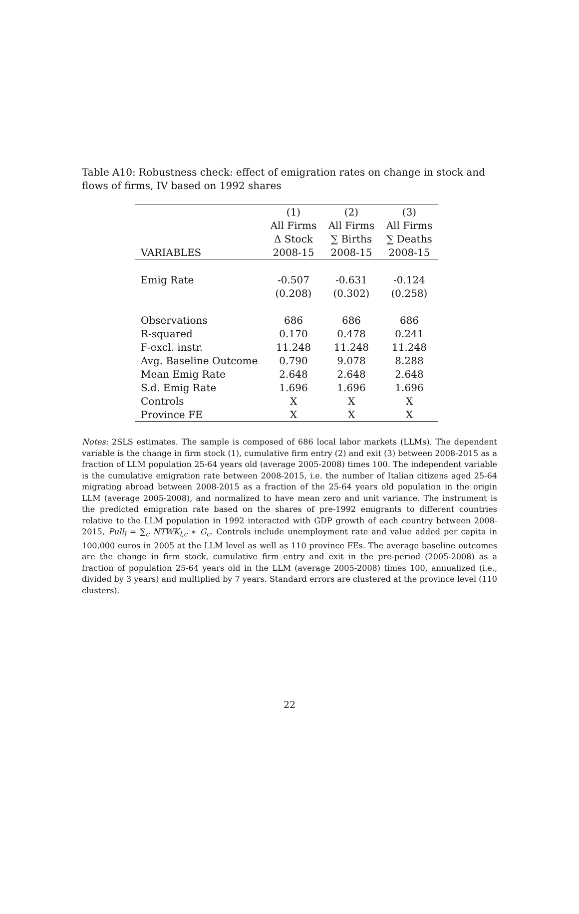Table A10: Robustness check: effect of emigration rates on change in stock and flows of firms, IV based on 1992 shares
| | (1) | (2) | (3) |
| --- | --- | --- | --- |
| | All Firms | All Firms | All Firms |
| | Δ Stock | ∑ Births | ∑ Deaths |
| VARIABLES | 2008-15 | 2008-15 | 2008-15 |
| Emig Rate | -0.507 | -0.631 | -0.124 |
| | (0.208) | (0.302) | (0.258) |
| Observations | 686 | 686 | 686 |
| R-squared | 0.170 | 0.478 | 0.241 |
| F-excl. instr. | 11.248 | 11.248 | 11.248 |
| Avg. Baseline Outcome | 0.790 | 9.078 | 8.288 |
| Mean Emig Rate | 2.648 | 2.648 | 2.648 |
| S.d. Emig Rate | 1.696 | 1.696 | 1.696 |
| Controls | X | X | X |
| Province FE | X | X | X |
Notes: 2SLS estimates. The sample is composed of 686 local labor markets (LLMs). The dependent variable is the change in firm stock (1), cumulative firm entry (2) and exit (3) between 2008-2015 as a fraction of LLM population 25-64 years old (average 2005-2008) times 100. The independent variable is the cumulative emigration rate between 2008-2015, i.e. the number of Italian citizens aged 25-64 migrating abroad between 2008-2015 as a fraction of the 25-64 years old population in the origin LLM (average 2005-2008), and normalized to have mean zero and unit variance. The instrument is the predicted emigration rate based on the shares of pre-1992 emigrants to different countries relative to the LLM population in 1992 interacted with GDP growth of each country between 2008-2015, Pull<sub>l</sub> = ∑<sub>c</sub> NTWK<sub>l,c</sub> ∗ G<sub>c</sub>. Controls include unemployment rate and value added per capita in 100,000 euros in 2005 at the LLM level as well as 110 province FEs. The average baseline outcomes are the change in firm stock, cumulative firm entry and exit in the pre-period (2005-2008) as a fraction of population 25-64 years old in the LLM (average 2005-2008) times 100, annualized (i.e., divided by 3 years) and multiplied by 7 years. Standard errors are clustered at the province level (110 clusters).
22